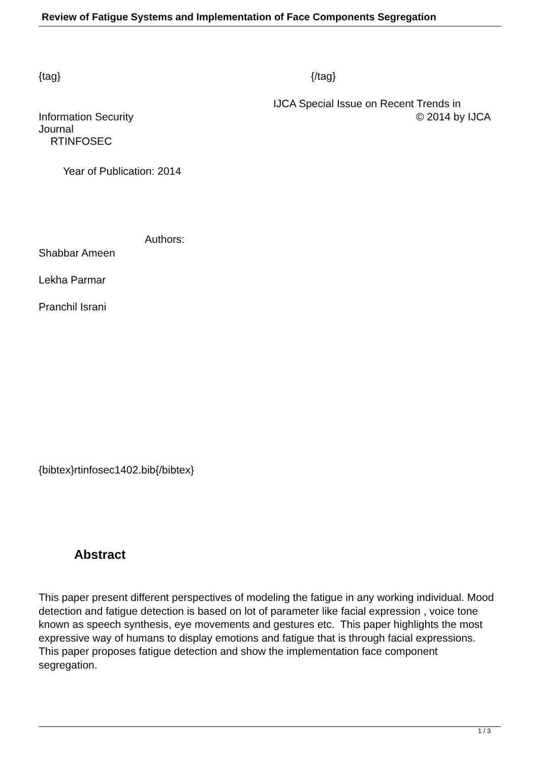Review of Fatigue Systems and Implementation of Face Components Segregation
{tag} {/tag}
IJCA Special Issue on Recent Trends in
Information Security
Journal
RTINFOSEC
© 2014 by IJCA
Year of Publication: 2014
Authors:
Shabbar Ameen
Lekha Parmar
Pranchil Israni
{bibtex}rtinfosec1402.bib{/bibtex}
Abstract
This paper present different perspectives of modeling the fatigue in any working individual. Mood detection and fatigue detection is based on lot of parameter like facial expression , voice tone known as speech synthesis, eye movements and gestures etc. This paper highlights the most expressive way of humans to display emotions and fatigue that is through facial expressions. This paper proposes fatigue detection and show the implementation face component segregation.
1 / 3